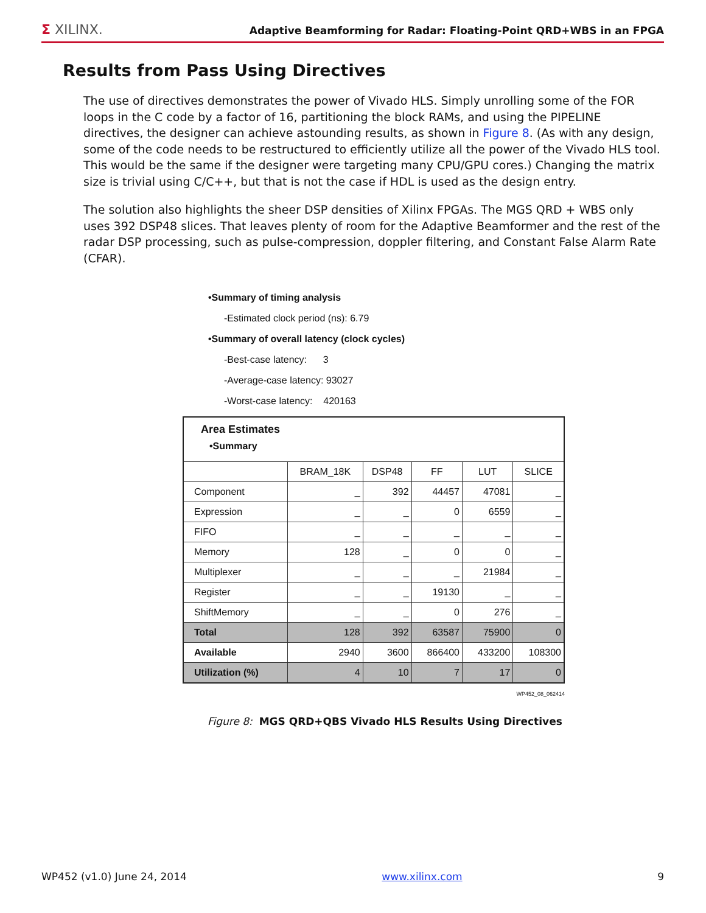Σ XILINX. Adaptive Beamforming for Radar: Floating-Point QRD+WBS in an FPGA
Results from Pass Using Directives
The use of directives demonstrates the power of Vivado HLS. Simply unrolling some of the FOR loops in the C code by a factor of 16, partitioning the block RAMs, and using the PIPELINE directives, the designer can achieve astounding results, as shown in Figure 8. (As with any design, some of the code needs to be restructured to efficiently utilize all the power of the Vivado HLS tool. This would be the same if the designer were targeting many CPU/GPU cores.) Changing the matrix size is trivial using C/C++, but that is not the case if HDL is used as the design entry.
The solution also highlights the sheer DSP densities of Xilinx FPGAs. The MGS QRD + WBS only uses 392 DSP48 slices. That leaves plenty of room for the Adaptive Beamformer and the rest of the radar DSP processing, such as pulse-compression, doppler filtering, and Constant False Alarm Rate (CFAR).
•Summary of timing analysis
-Estimated clock period (ns): 6.79
•Summary of overall latency (clock cycles)
-Best-case latency: 3
-Average-case latency: 93027
-Worst-case latency: 420163
| Area Estimates •Summary | | | | | |
| | BRAM_18K | DSP48 | FF | LUT | SLICE |
| Component | _ | 392 | 44457 | 47081 | _ |
| Expression | _ | _ | 0 | 6559 | _ |
| FIFO | _ | _ | _ | _ | _ |
| Memory | 128 | _ | 0 | 0 | _ |
| Multiplexer | _ | _ | _ | 21984 | _ |
| Register | _ | _ | 19130 | _ | _ |
| ShiftMemory | _ | _ | 0 | 276 | _ |
| Total | 128 | 392 | 63587 | 75900 | 0 |
| Available | 2940 | 3600 | 866400 | 433200 | 108300 |
| Utilization (%) | 4 | 10 | 7 | 17 | 0 |
WP452_08_062414
Figure 8: MGS QRD+QBS Vivado HLS Results Using Directives
WP452 (v1.0) June 24, 2014 www.xilinx.com 9